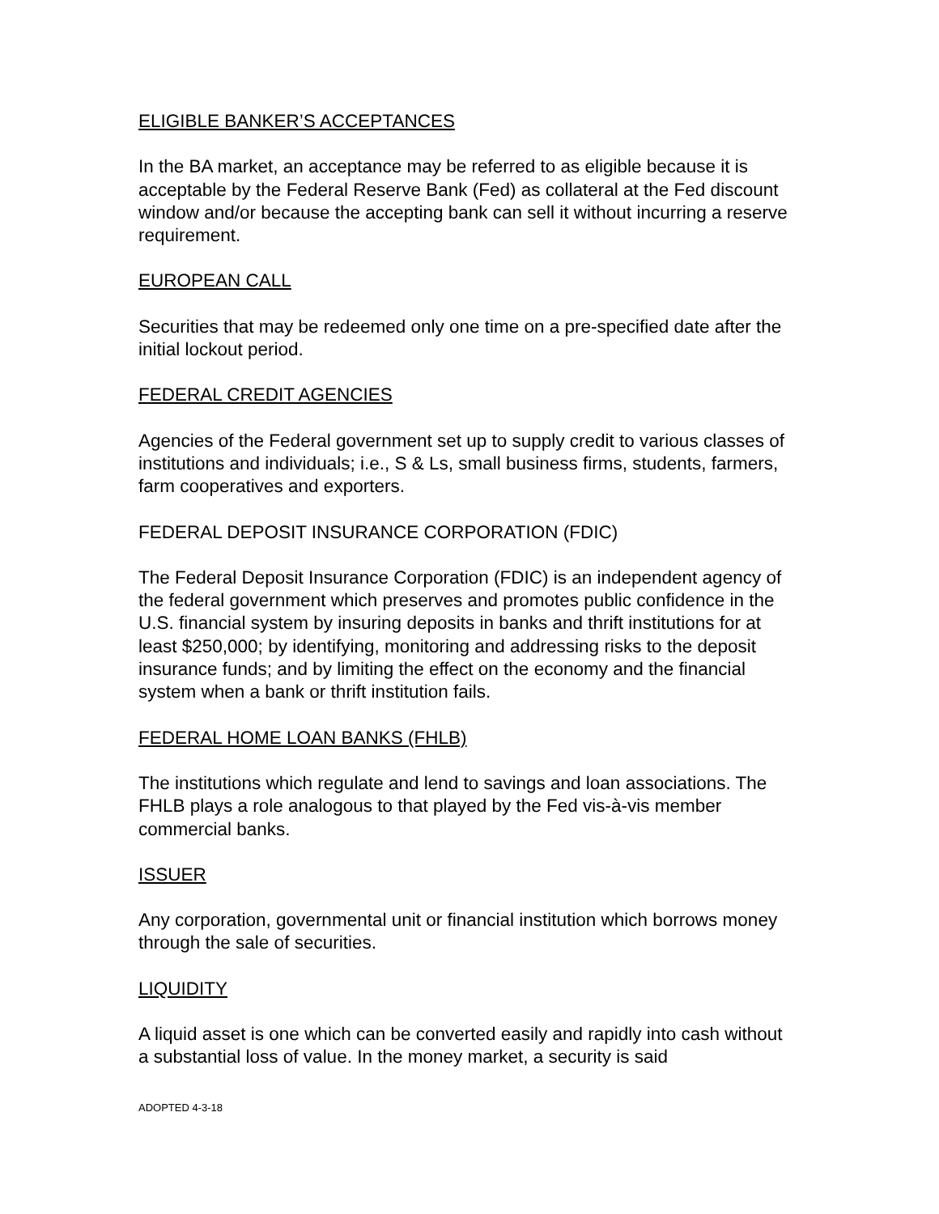ELIGIBLE BANKER’S ACCEPTANCES
In the BA market, an acceptance may be referred to as eligible because it is acceptable by the Federal Reserve Bank (Fed) as collateral at the Fed discount window and/or because the accepting bank can sell it without incurring a reserve requirement.
EUROPEAN CALL
Securities that may be redeemed only one time on a pre-specified date after the initial lockout period.
FEDERAL CREDIT AGENCIES
Agencies of the Federal government set up to supply credit to various classes of institutions and individuals; i.e., S & Ls, small business firms, students, farmers, farm cooperatives and exporters.
FEDERAL DEPOSIT INSURANCE CORPORATION (FDIC)
The Federal Deposit Insurance Corporation (FDIC) is an independent agency of the federal government which preserves and promotes public confidence in the U.S. financial system by insuring deposits in banks and thrift institutions for at least $250,000; by identifying, monitoring and addressing risks to the deposit insurance funds; and by limiting the effect on the economy and the financial system when a bank or thrift institution fails.
FEDERAL HOME LOAN BANKS (FHLB)
The institutions which regulate and lend to savings and loan associations. The FHLB plays a role analogous to that played by the Fed vis-à-vis member commercial banks.
ISSUER
Any corporation, governmental unit or financial institution which borrows money through the sale of securities.
LIQUIDITY
A liquid asset is one which can be converted easily and rapidly into cash without a substantial loss of value. In the money market, a security is said
ADOPTED 4-3-18